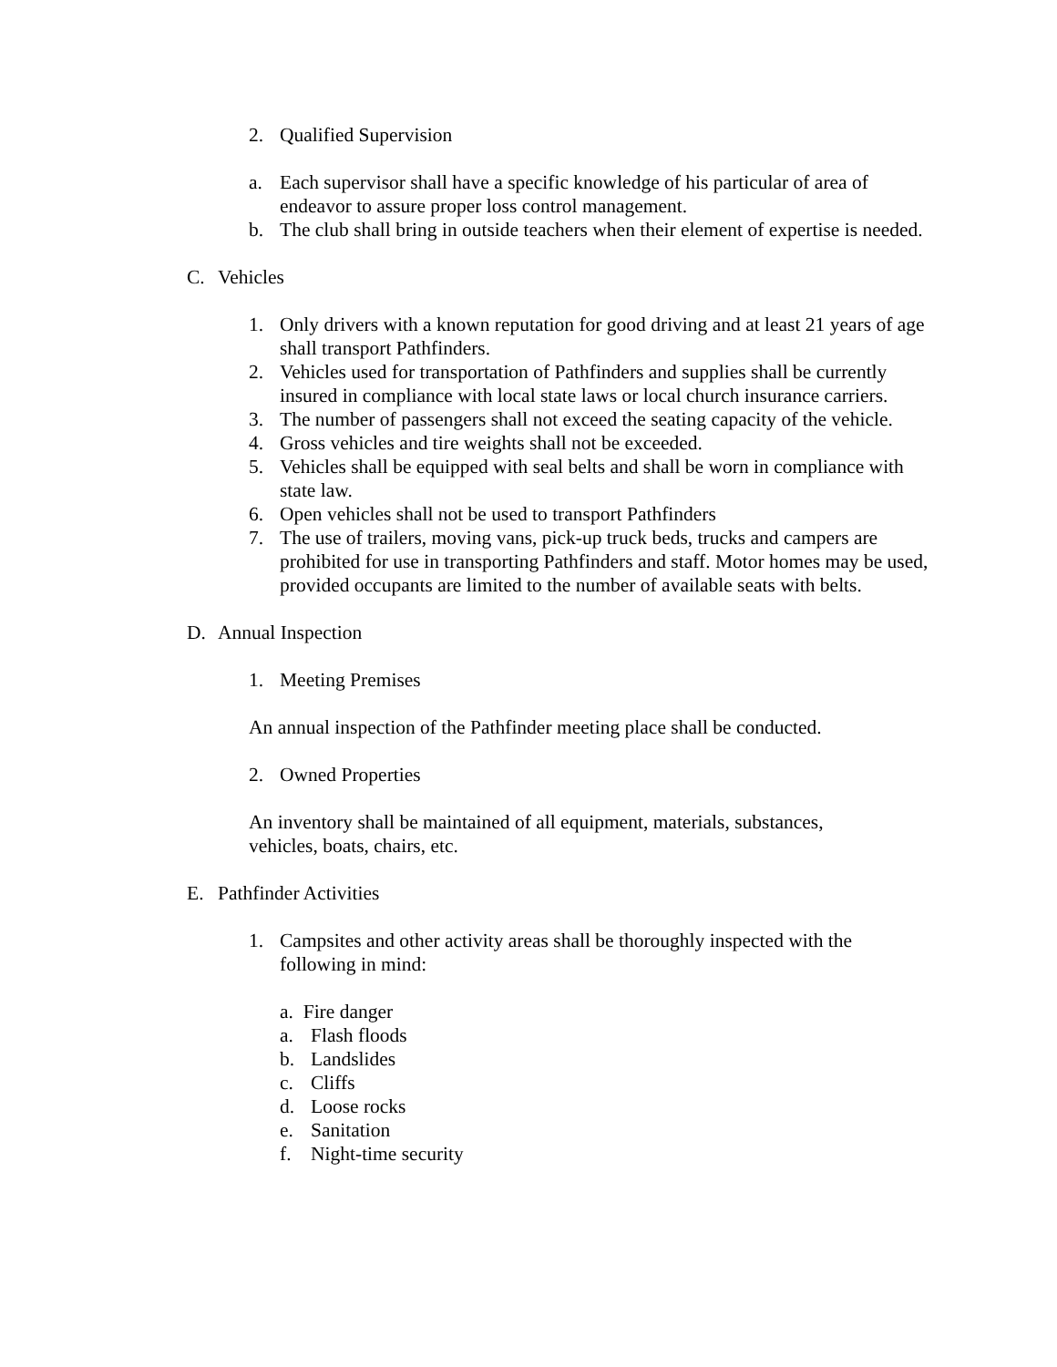2. Qualified Supervision
a. Each supervisor shall have a specific knowledge of his particular of area of endeavor to assure proper loss control management.
b. The club shall bring in outside teachers when their element of expertise is needed.
C. Vehicles
1. Only drivers with a known reputation for good driving and at least 21 years of age shall transport Pathfinders.
2. Vehicles used for transportation of Pathfinders and supplies shall be currently insured in compliance with local state laws or local church insurance carriers.
3. The number of passengers shall not exceed the seating capacity of the vehicle.
4. Gross vehicles and tire weights shall not be exceeded.
5. Vehicles shall be equipped with seal belts and shall be worn in compliance with state law.
6. Open vehicles shall not be used to transport Pathfinders
7. The use of trailers, moving vans, pick-up truck beds, trucks and campers are prohibited for use in transporting Pathfinders and staff. Motor homes may be used, provided occupants are limited to the number of available seats with belts.
D. Annual Inspection
1. Meeting Premises
An annual inspection of the Pathfinder meeting place shall be conducted.
2. Owned Properties
An inventory shall be maintained of all equipment, materials, substances, vehicles, boats, chairs, etc.
E. Pathfinder Activities
1. Campsites and other activity areas shall be thoroughly inspected with the following in mind:
a. Fire danger
a. Flash floods
b. Landslides
c. Cliffs
d. Loose rocks
e. Sanitation
f. Night-time security